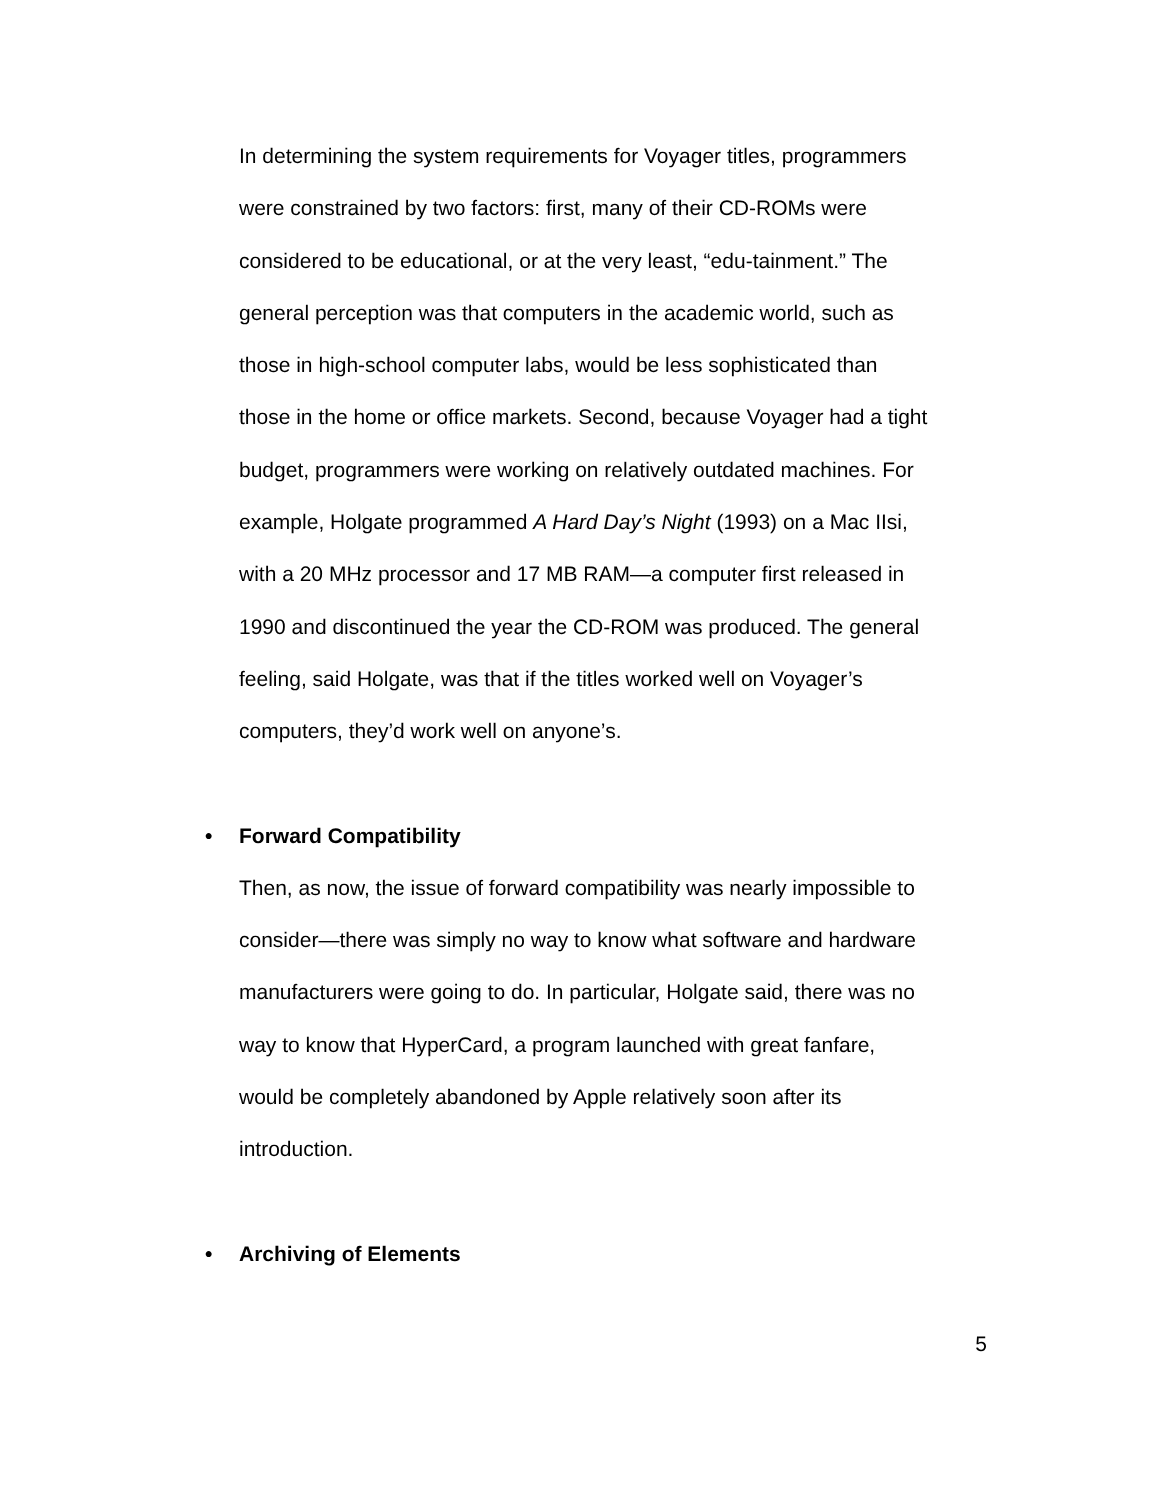In determining the system requirements for Voyager titles, programmers were constrained by two factors: first, many of their CD-ROMs were considered to be educational, or at the very least, “edu-tainment.” The general perception was that computers in the academic world, such as those in high-school computer labs, would be less sophisticated than those in the home or office markets. Second, because Voyager had a tight budget, programmers were working on relatively outdated machines. For example, Holgate programmed A Hard Day’s Night (1993) on a Mac IIsi, with a 20 MHz processor and 17 MB RAM—a computer first released in 1990 and discontinued the year the CD-ROM was produced. The general feeling, said Holgate, was that if the titles worked well on Voyager’s computers, they’d work well on anyone’s.
• Forward Compatibility
Then, as now, the issue of forward compatibility was nearly impossible to consider—there was simply no way to know what software and hardware manufacturers were going to do. In particular, Holgate said, there was no way to know that HyperCard, a program launched with great fanfare, would be completely abandoned by Apple relatively soon after its introduction.
• Archiving of Elements
5